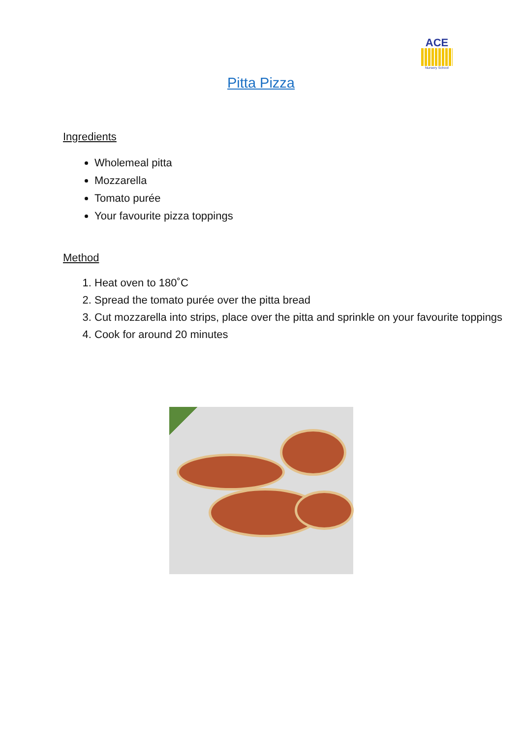ACE
Nursery School
Pitta Pizza
Ingredients
Wholemeal pitta
Mozzarella
Tomato purée
Your favourite pizza toppings
Method
1. Heat oven to 180˚C
2. Spread the tomato purée over the pitta bread
3. Cut mozzarella into strips, place over the pitta and sprinkle on your favourite toppings
4. Cook for around 20 minutes